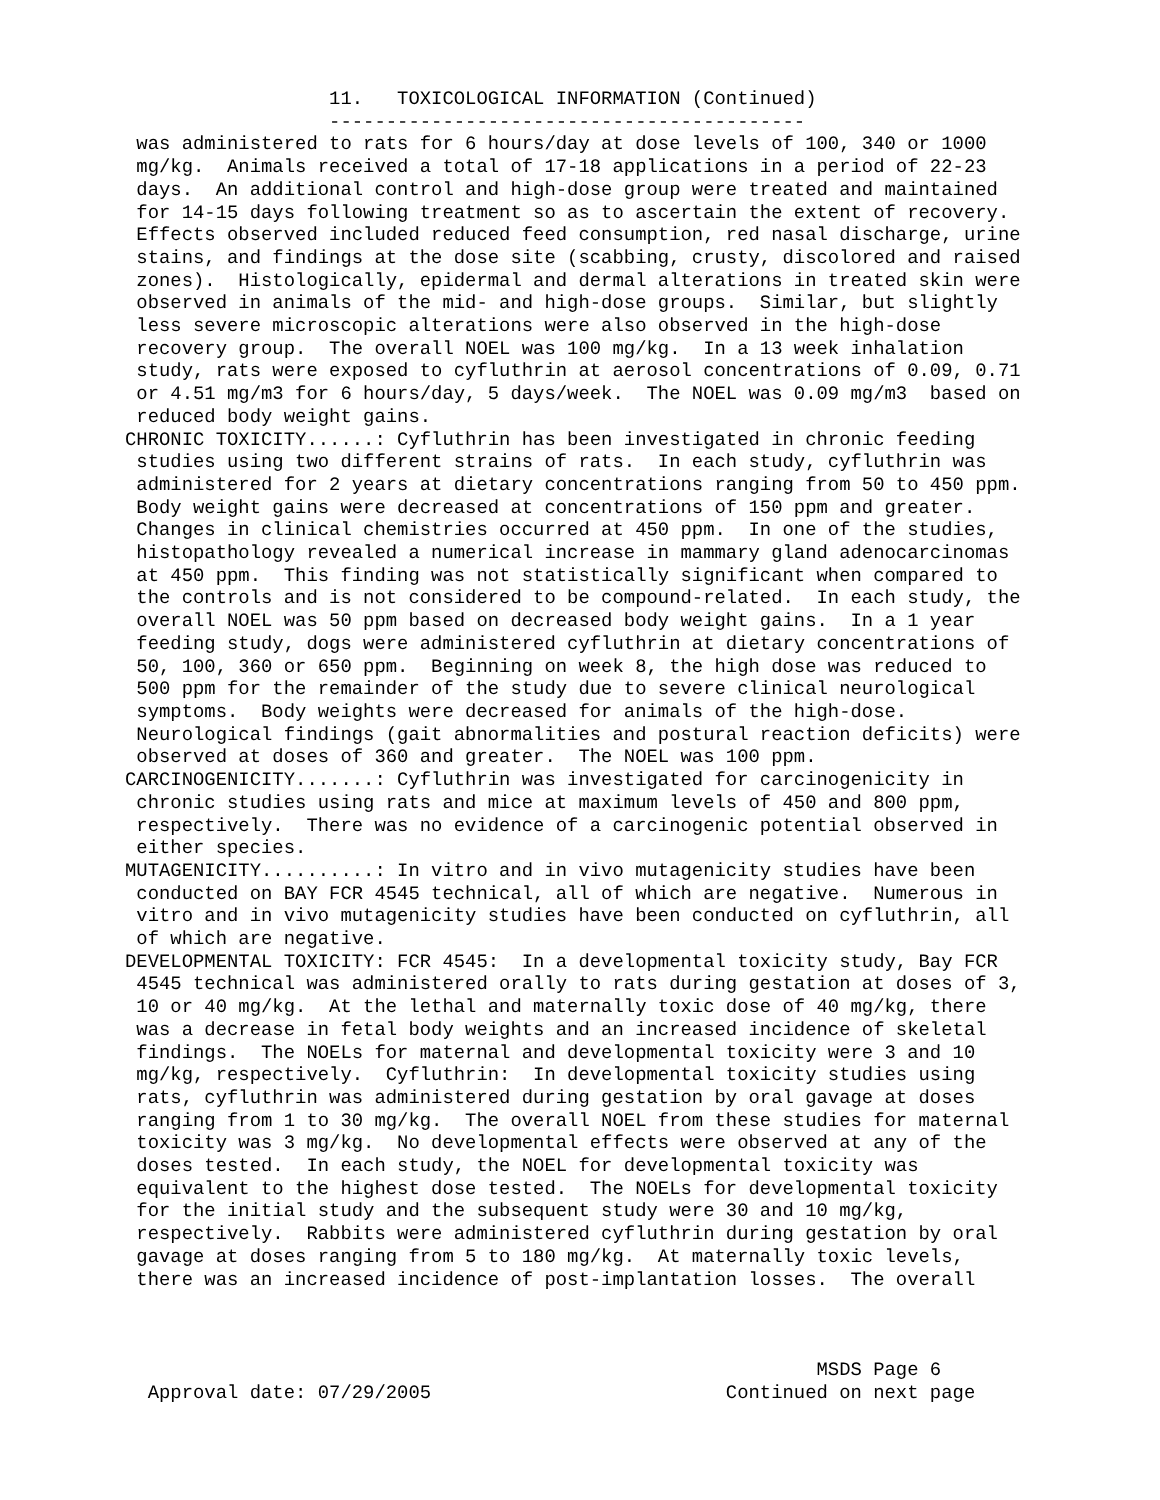11.   TOXICOLOGICAL INFORMATION (Continued)
                  ------------------------------------------
 was administered to rats for 6 hours/day at dose levels of 100, 340 or 1000
 mg/kg.  Animals received a total of 17-18 applications in a period of 22-23
 days.  An additional control and high-dose group were treated and maintained
 for 14-15 days following treatment so as to ascertain the extent of recovery.
 Effects observed included reduced feed consumption, red nasal discharge, urine
 stains, and findings at the dose site (scabbing, crusty, discolored and raised
 zones).  Histologically, epidermal and dermal alterations in treated skin were
 observed in animals of the mid- and high-dose groups.  Similar, but slightly
 less severe microscopic alterations were also observed in the high-dose
 recovery group.  The overall NOEL was 100 mg/kg.  In a 13 week inhalation
 study, rats were exposed to cyfluthrin at aerosol concentrations of 0.09, 0.71
 or 4.51 mg/m3 for 6 hours/day, 5 days/week.  The NOEL was 0.09 mg/m3  based on
 reduced body weight gains.
CHRONIC TOXICITY......: Cyfluthrin has been investigated in chronic feeding
 studies using two different strains of rats.  In each study, cyfluthrin was
 administered for 2 years at dietary concentrations ranging from 50 to 450 ppm.
 Body weight gains were decreased at concentrations of 150 ppm and greater.
 Changes in clinical chemistries occurred at 450 ppm.  In one of the studies,
 histopathology revealed a numerical increase in mammary gland adenocarcinomas
 at 450 ppm.  This finding was not statistically significant when compared to
 the controls and is not considered to be compound-related.  In each study, the
 overall NOEL was 50 ppm based on decreased body weight gains.  In a 1 year
 feeding study, dogs were administered cyfluthrin at dietary concentrations of
 50, 100, 360 or 650 ppm.  Beginning on week 8, the high dose was reduced to
 500 ppm for the remainder of the study due to severe clinical neurological
 symptoms.  Body weights were decreased for animals of the high-dose.
 Neurological findings (gait abnormalities and postural reaction deficits) were
 observed at doses of 360 and greater.  The NOEL was 100 ppm.
CARCINOGENICITY.......: Cyfluthrin was investigated for carcinogenicity in
 chronic studies using rats and mice at maximum levels of 450 and 800 ppm,
 respectively.  There was no evidence of a carcinogenic potential observed in
 either species.
MUTAGENICITY..........: In vitro and in vivo mutagenicity studies have been
 conducted on BAY FCR 4545 technical, all of which are negative.  Numerous in
 vitro and in vivo mutagenicity studies have been conducted on cyfluthrin, all
 of which are negative.
DEVELOPMENTAL TOXICITY: FCR 4545:  In a developmental toxicity study, Bay FCR
 4545 technical was administered orally to rats during gestation at doses of 3,
 10 or 40 mg/kg.  At the lethal and maternally toxic dose of 40 mg/kg, there
 was a decrease in fetal body weights and an increased incidence of skeletal
 findings.  The NOELs for maternal and developmental toxicity were 3 and 10
 mg/kg, respectively.  Cyfluthrin:  In developmental toxicity studies using
 rats, cyfluthrin was administered during gestation by oral gavage at doses
 ranging from 1 to 30 mg/kg.  The overall NOEL from these studies for maternal
 toxicity was 3 mg/kg.  No developmental effects were observed at any of the
 doses tested.  In each study, the NOEL for developmental toxicity was
 equivalent to the highest dose tested.  The NOELs for developmental toxicity
 for the initial study and the subsequent study were 30 and 10 mg/kg,
 respectively.  Rabbits were administered cyfluthrin during gestation by oral
 gavage at doses ranging from 5 to 180 mg/kg.  At maternally toxic levels,
 there was an increased incidence of post-implantation losses.  The overall



                                                             MSDS Page 6
  Approval date: 07/29/2005                          Continued on next page